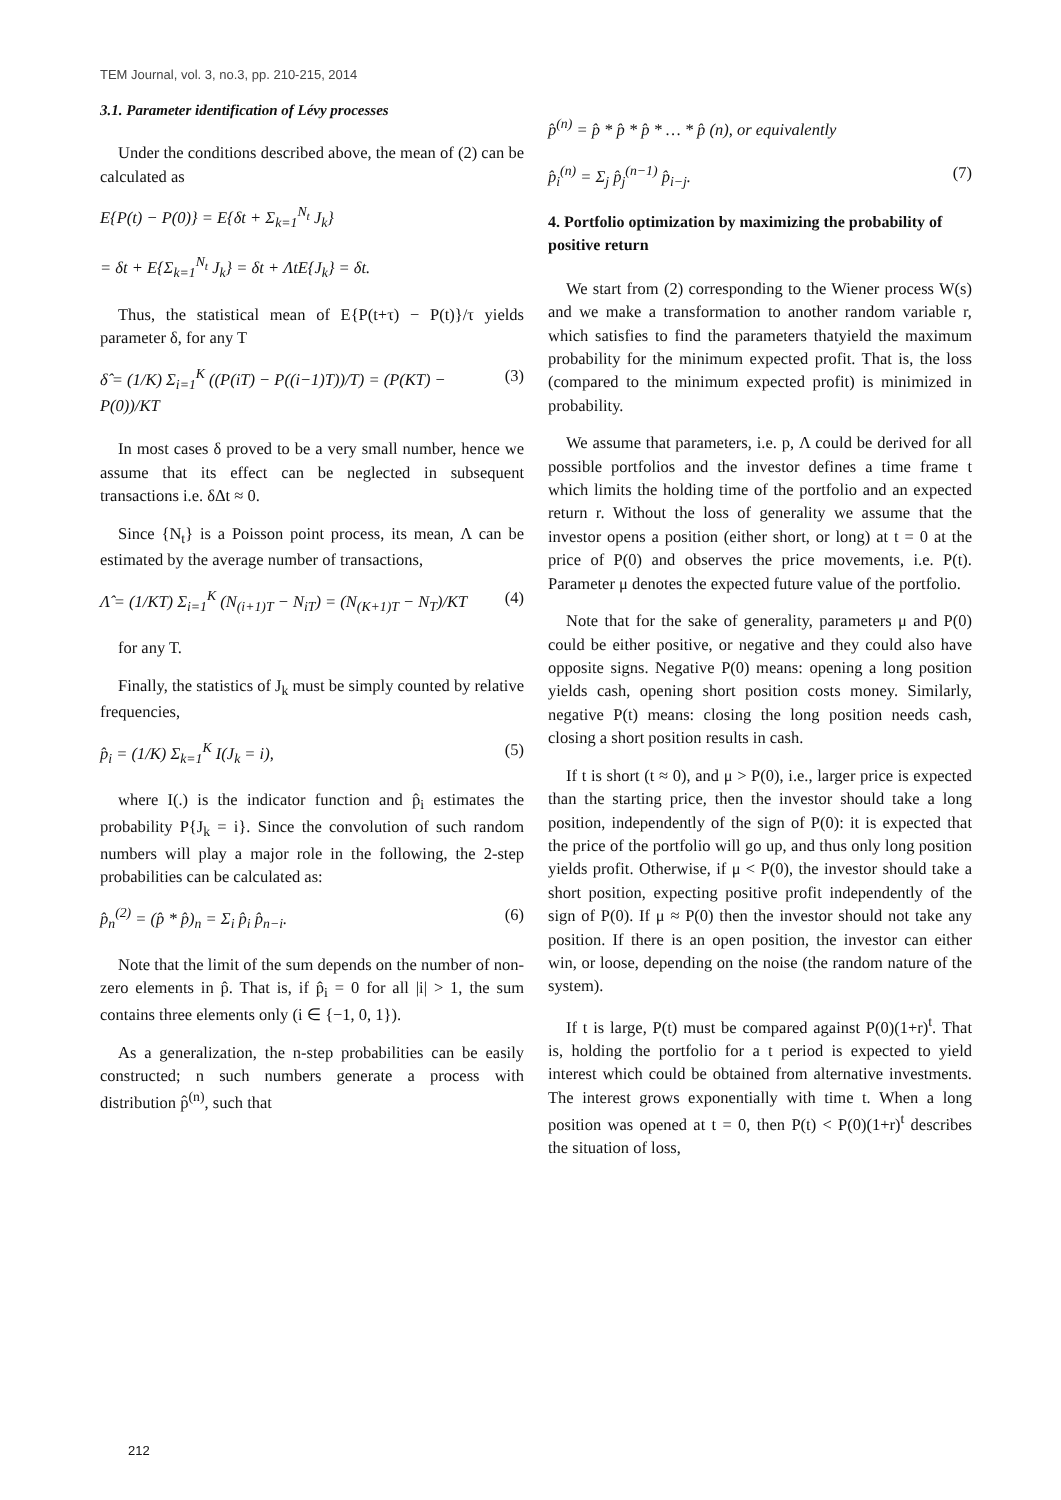TEM Journal, vol. 3, no.3, pp. 210-215, 2014
3.1. Parameter identification of Lévy processes
Under the conditions described above, the mean of (2) can be calculated as
E{P(t) − P(0)} = E{δt + Σ<sub>k=1</sub><sup>N<sub>t</sub></sup> J<sub>k</sub>}
= δt + E{Σ<sub>k=1</sub><sup>N<sub>t</sub></sup> J<sub>k</sub>} = δt + ΛtE{J<sub>k</sub>} = δt.
Thus, the statistical mean of E{P(t+τ) − P(t)}/τ yields parameter δ, for any T
δ̂ = (1/K) Σ<sub>i=1</sub><sup>K</sup> ((P(iT) − P((i−1)T))/T) = (P(KT) − P(0))/KT (3)
In most cases δ proved to be a very small number, hence we assume that its effect can be neglected in subsequent transactions i.e. δΔt ≈ 0.
Since {N<sub>t</sub>} is a Poisson point process, its mean, Λ can be estimated by the average number of transactions,
Λ̂ = (1/KT) Σ<sub>i=1</sub><sup>K</sup> (N<sub>(i+1)T</sub> − N<sub>iT</sub>) = (N<sub>(K+1)T</sub> − N<sub>T</sub>)/KT (4)
for any T.
Finally, the statistics of J<sub>k</sub> must be simply counted by relative frequencies,
p̂<sub>i</sub> = (1/K) Σ<sub>k=1</sub><sup>K</sup> I(J<sub>k</sub> = i), (5)
where I(.) is the indicator function and p̂<sub>i</sub> estimates the probability P{J<sub>k</sub> = i}. Since the convolution of such random numbers will play a major role in the following, the 2-step probabilities can be calculated as:
p̂<sub>n</sub><sup>(2)</sup> = (p̂ * p̂)<sub>n</sub> = Σ<sub>i</sub> p̂<sub>i</sub> p̂<sub>n−i</sub>. (6)
Note that the limit of the sum depends on the number of non-zero elements in p̂. That is, if p̂<sub>i</sub> = 0 for all |i| > 1, the sum contains three elements only (i ∈ {−1, 0, 1}).
As a generalization, the n-step probabilities can be easily constructed; n such numbers generate a process with distribution p̂<sup>(n)</sup>, such that
p̂<sup>(n)</sup> = p̂ * p̂ * p̂ * … * p̂ (n), or equivalently
p̂<sub>i</sub><sup>(n)</sup> = Σ<sub>j</sub> p̂<sub>j</sub><sup>(n−1)</sup> p̂<sub>i−j</sub>. (7)
4. Portfolio optimization by maximizing the probability of positive return
We start from (2) corresponding to the Wiener process W(s) and we make a transformation to another random variable r, which satisfies to find the parameters thatyield the maximum probability for the minimum expected profit. That is, the loss (compared to the minimum expected profit) is minimized in probability.
We assume that parameters, i.e. p, Λ could be derived for all possible portfolios and the investor defines a time frame t which limits the holding time of the portfolio and an expected return r. Without the loss of generality we assume that the investor opens a position (either short, or long) at t = 0 at the price of P(0) and observes the price movements, i.e. P(t). Parameter μ denotes the expected future value of the portfolio.
Note that for the sake of generality, parameters μ and P(0) could be either positive, or negative and they could also have opposite signs. Negative P(0) means: opening a long position yields cash, opening short position costs money. Similarly, negative P(t) means: closing the long position needs cash, closing a short position results in cash.
If t is short (t ≈ 0), and μ > P(0), i.e., larger price is expected than the starting price, then the investor should take a long position, independently of the sign of P(0): it is expected that the price of the portfolio will go up, and thus only long position yields profit. Otherwise, if μ < P(0), the investor should take a short position, expecting positive profit independently of the sign of P(0). If μ ≈ P(0) then the investor should not take any position. If there is an open position, the investor can either win, or loose, depending on the noise (the random nature of the system).
If t is large, P(t) must be compared against P(0)(1+r)<sup>t</sup>. That is, holding the portfolio for a t period is expected to yield interest which could be obtained from alternative investments. The interest grows exponentially with time t. When a long position was opened at t = 0, then P(t) < P(0)(1+r)<sup>t</sup> describes the situation of loss,
212